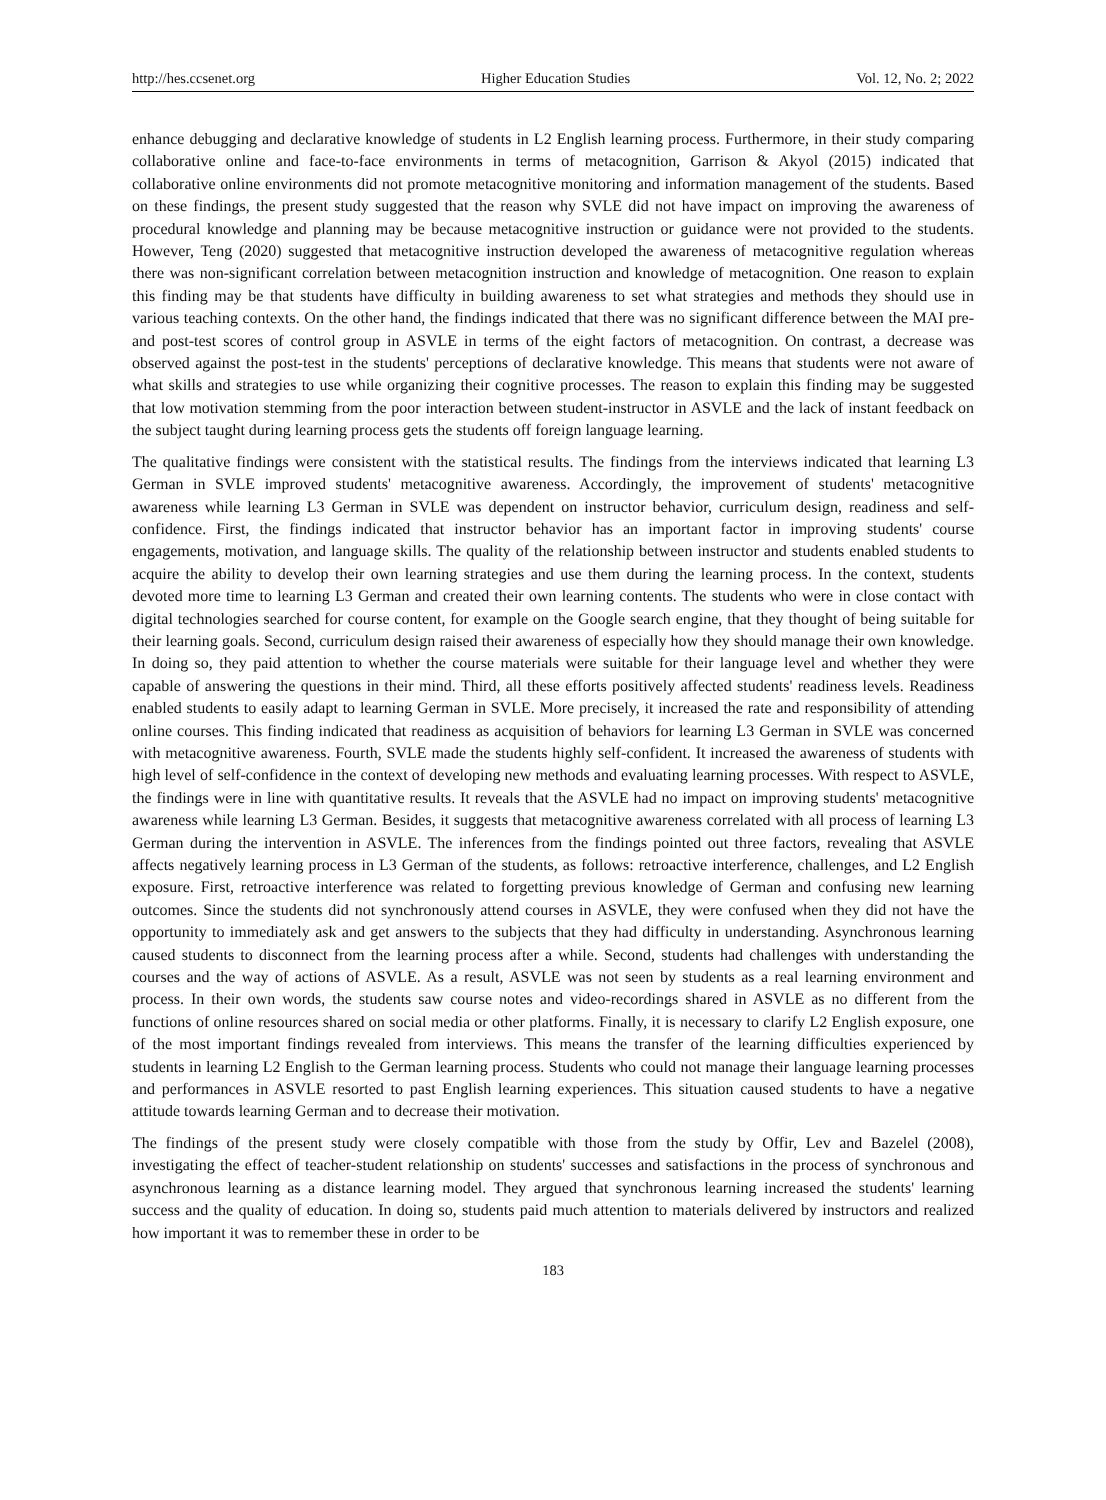http://hes.ccsenet.org Higher Education Studies Vol. 12, No. 2; 2022
enhance debugging and declarative knowledge of students in L2 English learning process. Furthermore, in their study comparing collaborative online and face-to-face environments in terms of metacognition, Garrison & Akyol (2015) indicated that collaborative online environments did not promote metacognitive monitoring and information management of the students. Based on these findings, the present study suggested that the reason why SVLE did not have impact on improving the awareness of procedural knowledge and planning may be because metacognitive instruction or guidance were not provided to the students. However, Teng (2020) suggested that metacognitive instruction developed the awareness of metacognitive regulation whereas there was non-significant correlation between metacognition instruction and knowledge of metacognition. One reason to explain this finding may be that students have difficulty in building awareness to set what strategies and methods they should use in various teaching contexts. On the other hand, the findings indicated that there was no significant difference between the MAI pre- and post-test scores of control group in ASVLE in terms of the eight factors of metacognition. On contrast, a decrease was observed against the post-test in the students' perceptions of declarative knowledge. This means that students were not aware of what skills and strategies to use while organizing their cognitive processes. The reason to explain this finding may be suggested that low motivation stemming from the poor interaction between student-instructor in ASVLE and the lack of instant feedback on the subject taught during learning process gets the students off foreign language learning.
The qualitative findings were consistent with the statistical results. The findings from the interviews indicated that learning L3 German in SVLE improved students' metacognitive awareness. Accordingly, the improvement of students' metacognitive awareness while learning L3 German in SVLE was dependent on instructor behavior, curriculum design, readiness and self-confidence. First, the findings indicated that instructor behavior has an important factor in improving students' course engagements, motivation, and language skills. The quality of the relationship between instructor and students enabled students to acquire the ability to develop their own learning strategies and use them during the learning process. In the context, students devoted more time to learning L3 German and created their own learning contents. The students who were in close contact with digital technologies searched for course content, for example on the Google search engine, that they thought of being suitable for their learning goals. Second, curriculum design raised their awareness of especially how they should manage their own knowledge. In doing so, they paid attention to whether the course materials were suitable for their language level and whether they were capable of answering the questions in their mind. Third, all these efforts positively affected students' readiness levels. Readiness enabled students to easily adapt to learning German in SVLE. More precisely, it increased the rate and responsibility of attending online courses. This finding indicated that readiness as acquisition of behaviors for learning L3 German in SVLE was concerned with metacognitive awareness. Fourth, SVLE made the students highly self-confident. It increased the awareness of students with high level of self-confidence in the context of developing new methods and evaluating learning processes. With respect to ASVLE, the findings were in line with quantitative results. It reveals that the ASVLE had no impact on improving students' metacognitive awareness while learning L3 German. Besides, it suggests that metacognitive awareness correlated with all process of learning L3 German during the intervention in ASVLE. The inferences from the findings pointed out three factors, revealing that ASVLE affects negatively learning process in L3 German of the students, as follows: retroactive interference, challenges, and L2 English exposure. First, retroactive interference was related to forgetting previous knowledge of German and confusing new learning outcomes. Since the students did not synchronously attend courses in ASVLE, they were confused when they did not have the opportunity to immediately ask and get answers to the subjects that they had difficulty in understanding. Asynchronous learning caused students to disconnect from the learning process after a while. Second, students had challenges with understanding the courses and the way of actions of ASVLE. As a result, ASVLE was not seen by students as a real learning environment and process. In their own words, the students saw course notes and video-recordings shared in ASVLE as no different from the functions of online resources shared on social media or other platforms. Finally, it is necessary to clarify L2 English exposure, one of the most important findings revealed from interviews. This means the transfer of the learning difficulties experienced by students in learning L2 English to the German learning process. Students who could not manage their language learning processes and performances in ASVLE resorted to past English learning experiences. This situation caused students to have a negative attitude towards learning German and to decrease their motivation.
The findings of the present study were closely compatible with those from the study by Offir, Lev and Bazelel (2008), investigating the effect of teacher-student relationship on students' successes and satisfactions in the process of synchronous and asynchronous learning as a distance learning model. They argued that synchronous learning increased the students' learning success and the quality of education. In doing so, students paid much attention to materials delivered by instructors and realized how important it was to remember these in order to be
183